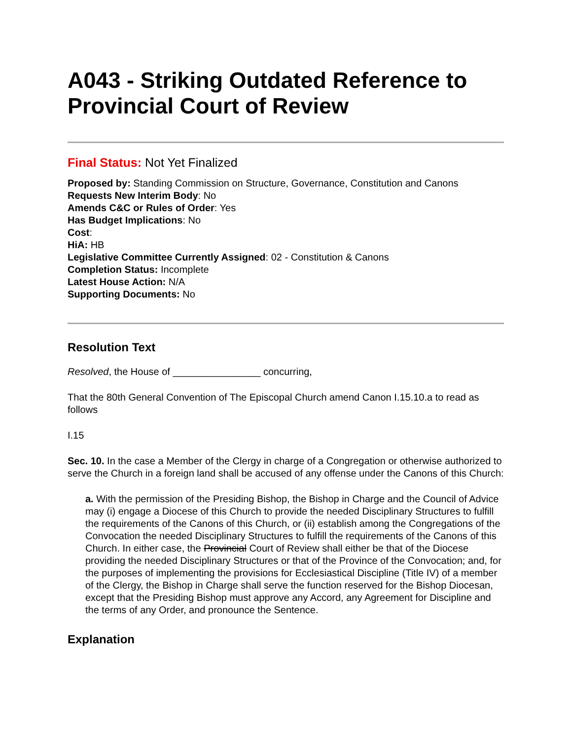A043 - Striking Outdated Reference to Provincial Court of Review
Final Status: Not Yet Finalized
Proposed by: Standing Commission on Structure, Governance, Constitution and Canons
Requests New Interim Body: No
Amends C&C or Rules of Order: Yes
Has Budget Implications: No
Cost:
HiA: HB
Legislative Committee Currently Assigned: 02 - Constitution & Canons
Completion Status: Incomplete
Latest House Action: N/A
Supporting Documents: No
Resolution Text
Resolved, the House of ________________ concurring,
That the 80th General Convention of The Episcopal Church amend Canon I.15.10.a to read as follows
I.15
Sec. 10. In the case a Member of the Clergy in charge of a Congregation or otherwise authorized to serve the Church in a foreign land shall be accused of any offense under the Canons of this Church:
a. With the permission of the Presiding Bishop, the Bishop in Charge and the Council of Advice may (i) engage a Diocese of this Church to provide the needed Disciplinary Structures to fulfill the requirements of the Canons of this Church, or (ii) establish among the Congregations of the Convocation the needed Disciplinary Structures to fulfill the requirements of the Canons of this Church. In either case, the Provincial Court of Review shall either be that of the Diocese providing the needed Disciplinary Structures or that of the Province of the Convocation; and, for the purposes of implementing the provisions for Ecclesiastical Discipline (Title IV) of a member of the Clergy, the Bishop in Charge shall serve the function reserved for the Bishop Diocesan, except that the Presiding Bishop must approve any Accord, any Agreement for Discipline and the terms of any Order, and pronounce the Sentence.
Explanation